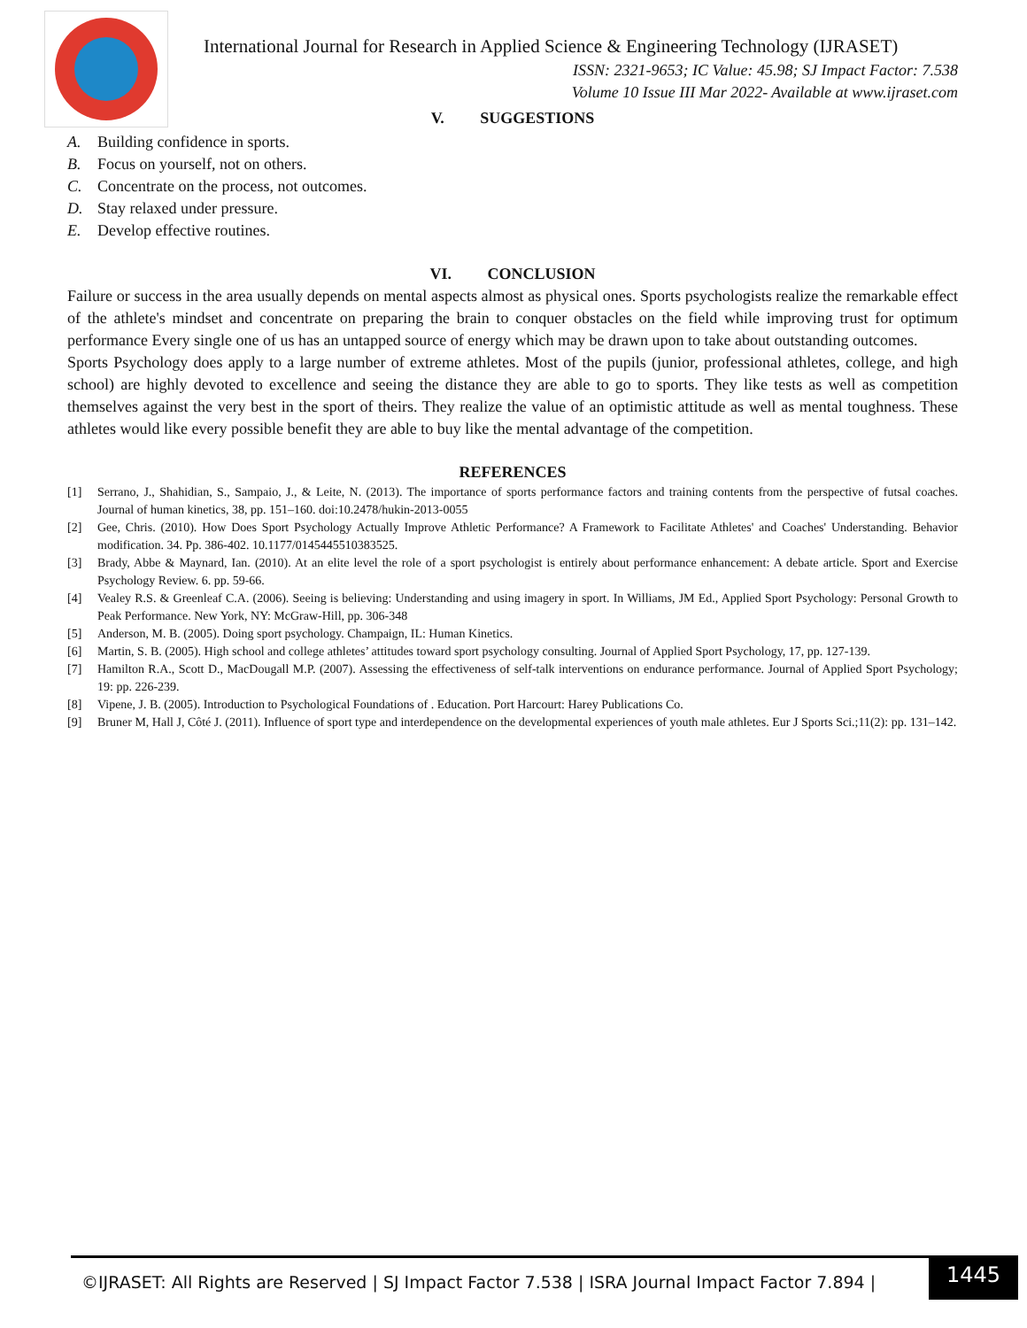International Journal for Research in Applied Science & Engineering Technology (IJRASET)
ISSN: 2321-9653; IC Value: 45.98; SJ Impact Factor: 7.538
Volume 10 Issue III Mar 2022- Available at www.ijraset.com
V. SUGGESTIONS
A. Building confidence in sports.
B. Focus on yourself, not on others.
C. Concentrate on the process, not outcomes.
D. Stay relaxed under pressure.
E. Develop effective routines.
VI. CONCLUSION
Failure or success in the area usually depends on mental aspects almost as physical ones. Sports psychologists realize the remarkable effect of the athlete's mindset and concentrate on preparing the brain to conquer obstacles on the field while improving trust for optimum performance Every single one of us has an untapped source of energy which may be drawn upon to take about outstanding outcomes.
Sports Psychology does apply to a large number of extreme athletes. Most of the pupils (junior, professional athletes, college, and high school) are highly devoted to excellence and seeing the distance they are able to go to sports. They like tests as well as competition themselves against the very best in the sport of theirs. They realize the value of an optimistic attitude as well as mental toughness. These athletes would like every possible benefit they are able to buy like the mental advantage of the competition.
REFERENCES
[1] Serrano, J., Shahidian, S., Sampaio, J., & Leite, N. (2013). The importance of sports performance factors and training contents from the perspective of futsal coaches. Journal of human kinetics, 38, pp. 151–160. doi:10.2478/hukin-2013-0055
[2] Gee, Chris. (2010). How Does Sport Psychology Actually Improve Athletic Performance? A Framework to Facilitate Athletes' and Coaches' Understanding. Behavior modification. 34. Pp. 386-402. 10.1177/0145445510383525.
[3] Brady, Abbe & Maynard, Ian. (2010). At an elite level the role of a sport psychologist is entirely about performance enhancement: A debate article. Sport and Exercise Psychology Review. 6. pp. 59-66.
[4] Vealey R.S. & Greenleaf C.A. (2006). Seeing is believing: Understanding and using imagery in sport. In Williams, JM Ed., Applied Sport Psychology: Personal Growth to Peak Performance. New York, NY: McGraw-Hill, pp. 306-348
[5] Anderson, M. B. (2005). Doing sport psychology. Champaign, IL: Human Kinetics.
[6] Martin, S. B. (2005). High school and college athletes’ attitudes toward sport psychology consulting. Journal of Applied Sport Psychology, 17, pp. 127-139.
[7] Hamilton R.A., Scott D., MacDougall M.P. (2007). Assessing the effectiveness of self-talk interventions on endurance performance. Journal of Applied Sport Psychology; 19: pp. 226-239.
[8] Vipene, J. B. (2005). Introduction to Psychological Foundations of . Education. Port Harcourt: Harey Publications Co.
[9] Bruner M, Hall J, Côté J. (2011). Influence of sport type and interdependence on the developmental experiences of youth male athletes. Eur J Sports Sci.;11(2): pp. 131–142.
©IJRASET: All Rights are Reserved | SJ Impact Factor 7.538 | ISRA Journal Impact Factor 7.894 | 1445